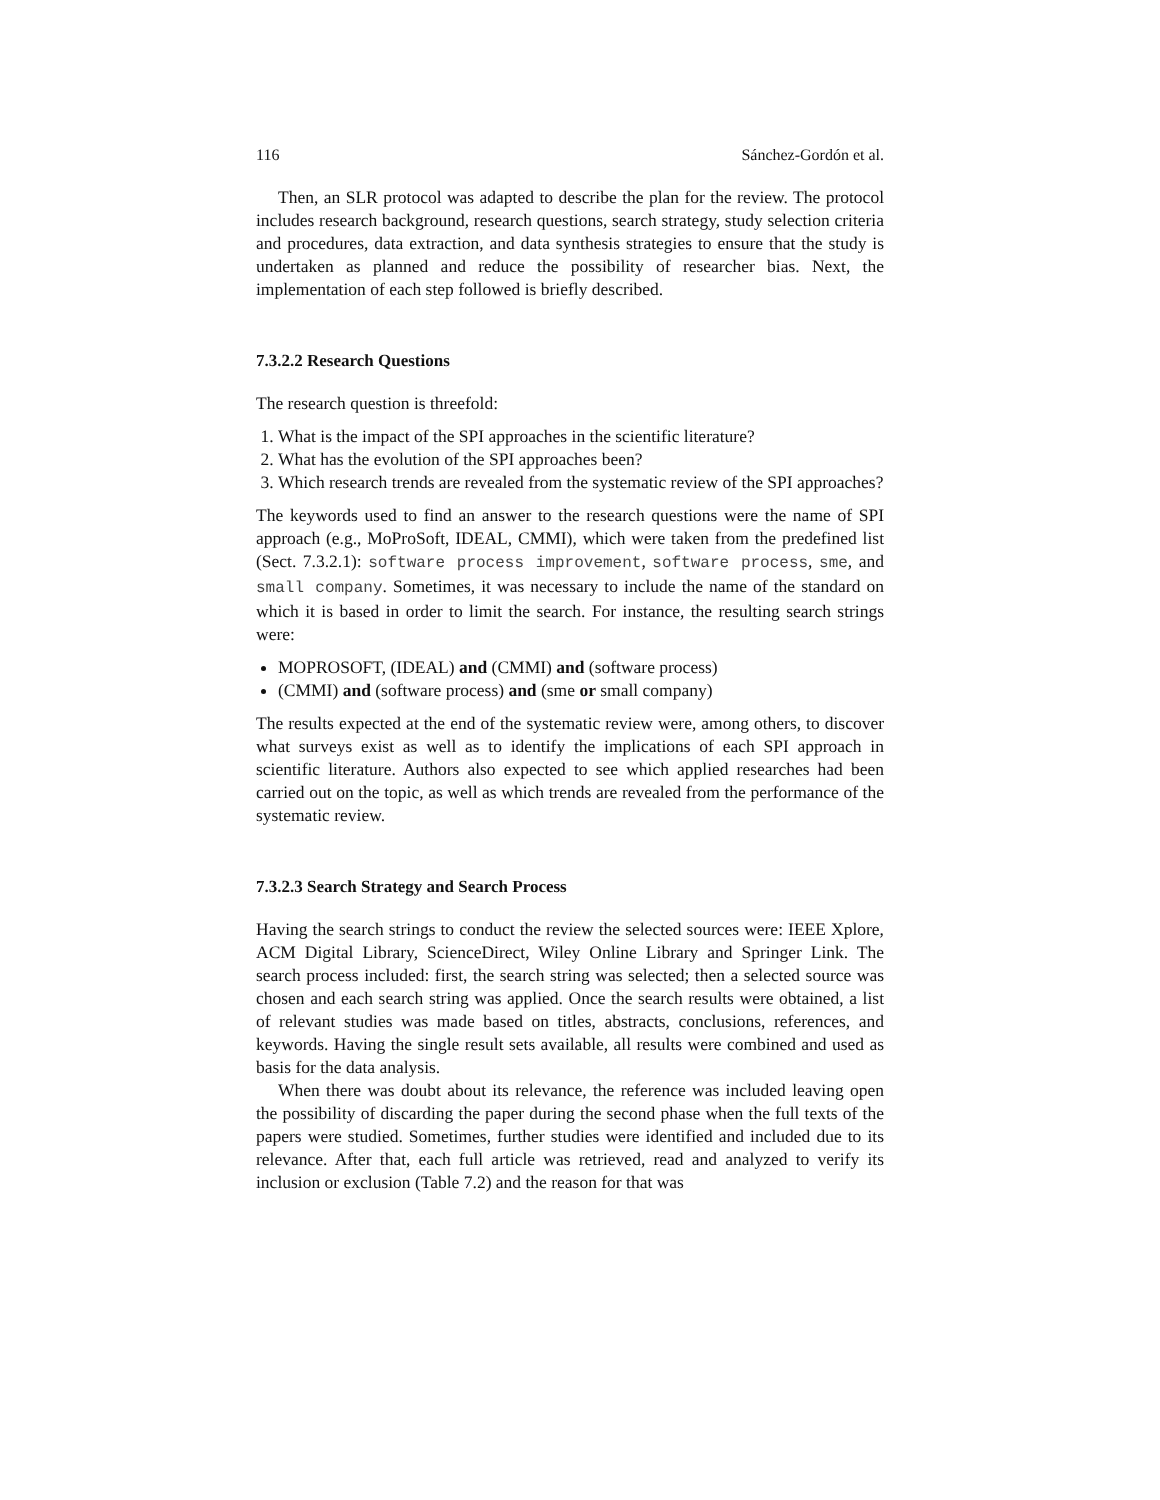116 Sánchez-Gordón et al.
Then, an SLR protocol was adapted to describe the plan for the review. The protocol includes research background, research questions, search strategy, study selection criteria and procedures, data extraction, and data synthesis strategies to ensure that the study is undertaken as planned and reduce the possibility of researcher bias. Next, the implementation of each step followed is briefly described.
7.3.2.2 Research Questions
The research question is threefold:
1. What is the impact of the SPI approaches in the scientific literature?
2. What has the evolution of the SPI approaches been?
3. Which research trends are revealed from the systematic review of the SPI approaches?
The keywords used to find an answer to the research questions were the name of SPI approach (e.g., MoProSoft, IDEAL, CMMI), which were taken from the predefined list (Sect. 7.3.2.1): software process improvement, software process, sme, and small company. Sometimes, it was necessary to include the name of the standard on which it is based in order to limit the search. For instance, the resulting search strings were:
MOPROSOFT, (IDEAL) and (CMMI) and (software process)
(CMMI) and (software process) and (sme or small company)
The results expected at the end of the systematic review were, among others, to discover what surveys exist as well as to identify the implications of each SPI approach in scientific literature. Authors also expected to see which applied researches had been carried out on the topic, as well as which trends are revealed from the performance of the systematic review.
7.3.2.3 Search Strategy and Search Process
Having the search strings to conduct the review the selected sources were: IEEE Xplore, ACM Digital Library, ScienceDirect, Wiley Online Library and Springer Link. The search process included: first, the search string was selected; then a selected source was chosen and each search string was applied. Once the search results were obtained, a list of relevant studies was made based on titles, abstracts, conclusions, references, and keywords. Having the single result sets available, all results were combined and used as basis for the data analysis.
When there was doubt about its relevance, the reference was included leaving open the possibility of discarding the paper during the second phase when the full texts of the papers were studied. Sometimes, further studies were identified and included due to its relevance. After that, each full article was retrieved, read and analyzed to verify its inclusion or exclusion (Table 7.2) and the reason for that was